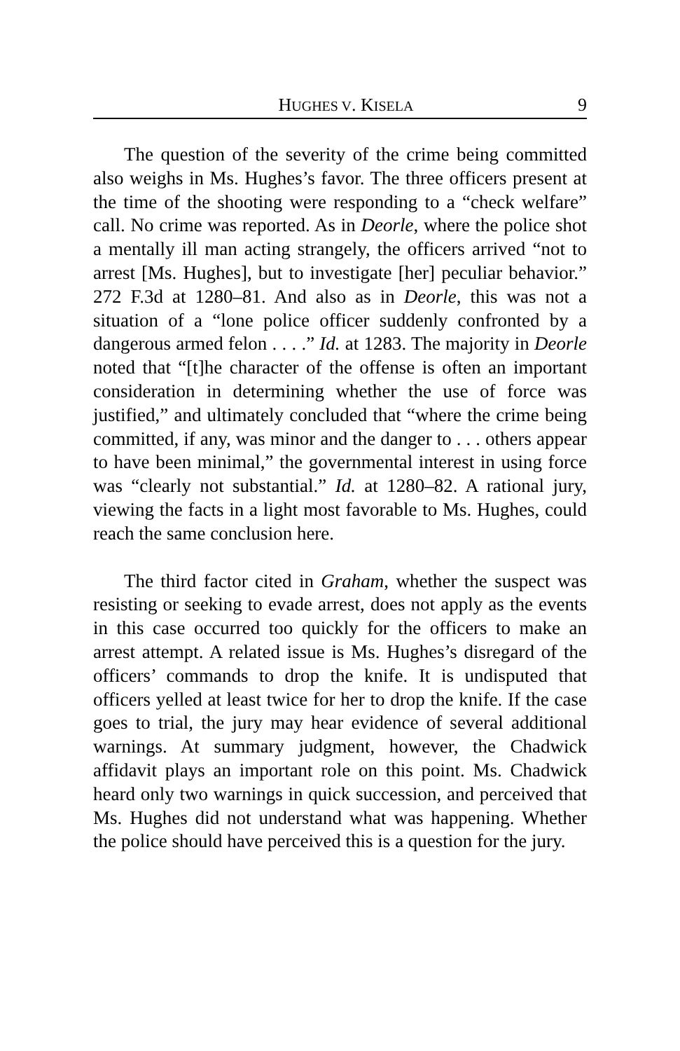HUGHES V. KISELA 9
The question of the severity of the crime being committed also weighs in Ms. Hughes’s favor. The three officers present at the time of the shooting were responding to a “check welfare” call. No crime was reported. As in Deorle, where the police shot a mentally ill man acting strangely, the officers arrived “not to arrest [Ms. Hughes], but to investigate [her] peculiar behavior.” 272 F.3d at 1280–81. And also as in Deorle, this was not a situation of a “lone police officer suddenly confronted by a dangerous armed felon . . . .” Id. at 1283. The majority in Deorle noted that “[t]he character of the offense is often an important consideration in determining whether the use of force was justified,” and ultimately concluded that “where the crime being committed, if any, was minor and the danger to . . . others appear to have been minimal,” the governmental interest in using force was “clearly not substantial.” Id. at 1280–82. A rational jury, viewing the facts in a light most favorable to Ms. Hughes, could reach the same conclusion here.
The third factor cited in Graham, whether the suspect was resisting or seeking to evade arrest, does not apply as the events in this case occurred too quickly for the officers to make an arrest attempt. A related issue is Ms. Hughes’s disregard of the officers’ commands to drop the knife. It is undisputed that officers yelled at least twice for her to drop the knife. If the case goes to trial, the jury may hear evidence of several additional warnings. At summary judgment, however, the Chadwick affidavit plays an important role on this point. Ms. Chadwick heard only two warnings in quick succession, and perceived that Ms. Hughes did not understand what was happening. Whether the police should have perceived this is a question for the jury.